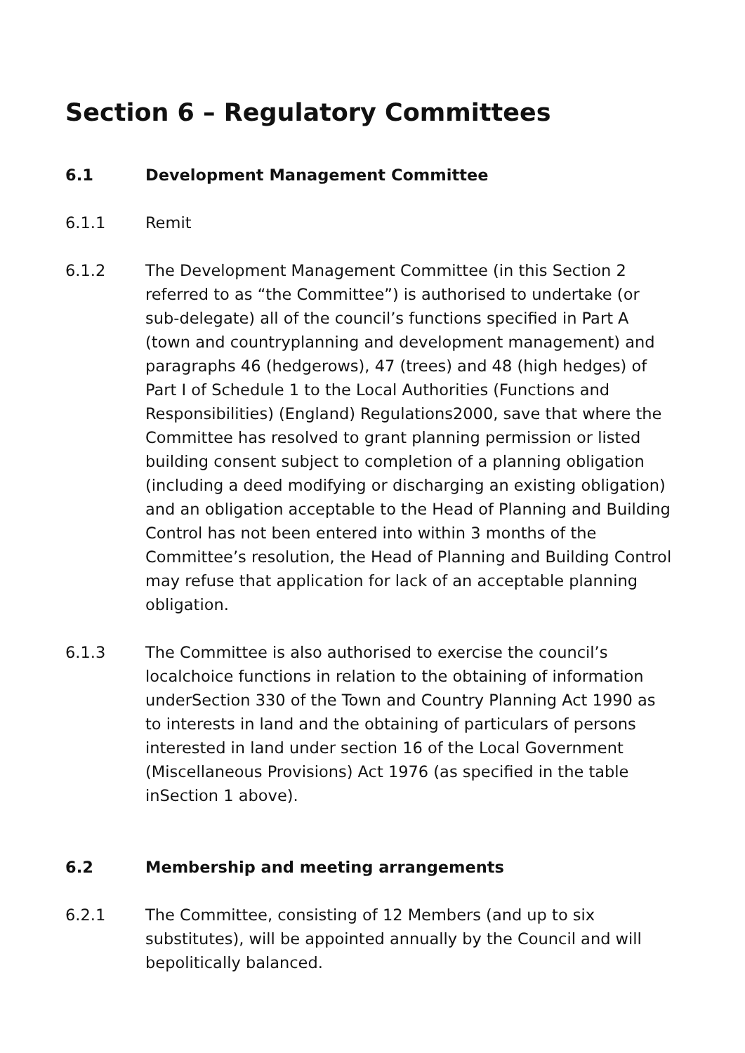Section 6 – Regulatory Committees
6.1 Development Management Committee
6.1.1 Remit
6.1.2 The Development Management Committee (in this Section 2 referred to as “the Committee”) is authorised to undertake (or sub-delegate) all of the council’s functions specified in Part A (town and countryplanning and development management) and paragraphs 46 (hedgerows), 47 (trees) and 48 (high hedges) of Part I of Schedule 1 to the Local Authorities (Functions and Responsibilities) (England) Regulations2000, save that where the Committee has resolved to grant planning permission or listed building consent subject to completion of a planning obligation (including a deed modifying or discharging an existing obligation) and an obligation acceptable to the Head of Planning and Building Control has not been entered into within 3 months of the Committee’s resolution, the Head of Planning and Building Control may refuse that application for lack of an acceptable planning obligation.
6.1.3 The Committee is also authorised to exercise the council’s localchoice functions in relation to the obtaining of information underSection 330 of the Town and Country Planning Act 1990 as to interests in land and the obtaining of particulars of persons interested in land under section 16 of the Local Government (Miscellaneous Provisions) Act 1976 (as specified in the table inSection 1 above).
6.2 Membership and meeting arrangements
6.2.1 The Committee, consisting of 12 Members (and up to six substitutes), will be appointed annually by the Council and will bepolitically balanced.